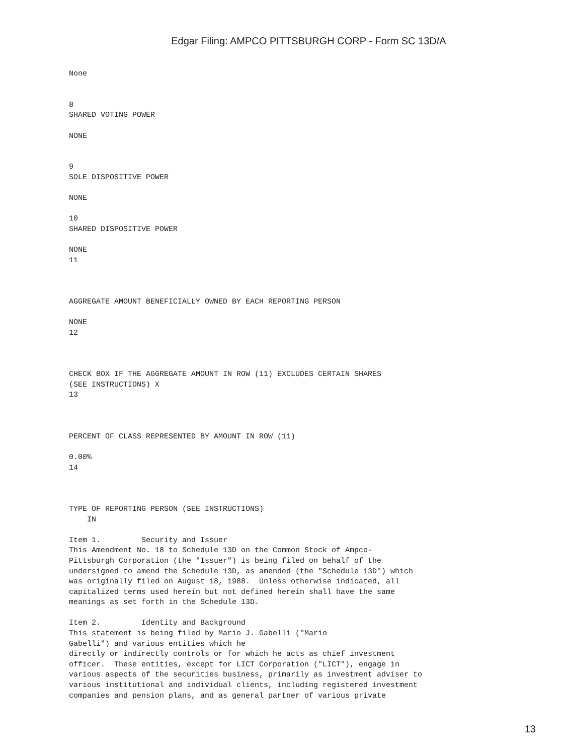Edgar Filing: AMPCO PITTSBURGH CORP - Form SC 13D/A
None


8
SHARED VOTING POWER

NONE


9
SOLE DISPOSITIVE POWER

NONE

10
SHARED DISPOSITIVE POWER

NONE
11



AGGREGATE AMOUNT BENEFICIALLY OWNED BY EACH REPORTING PERSON

NONE
12



CHECK BOX IF THE AGGREGATE AMOUNT IN ROW (11) EXCLUDES CERTAIN SHARES
(SEE INSTRUCTIONS) X
13



PERCENT OF CLASS REPRESENTED BY AMOUNT IN ROW (11)

0.00%
14



TYPE OF REPORTING PERSON (SEE INSTRUCTIONS)
    IN

Item 1.         Security and Issuer
This Amendment No. 18 to Schedule 13D on the Common Stock of Ampco-
Pittsburgh Corporation (the "Issuer") is being filed on behalf of the
undersigned to amend the Schedule 13D, as amended (the "Schedule 13D") which
was originally filed on August 18, 1988.  Unless otherwise indicated, all
capitalized terms used herein but not defined herein shall have the same
meanings as set forth in the Schedule 13D.

Item 2.         Identity and Background
This statement is being filed by Mario J. Gabelli ("Mario
Gabelli") and various entities which he
directly or indirectly controls or for which he acts as chief investment
officer.  These entities, except for LICT Corporation ("LICT"), engage in
various aspects of the securities business, primarily as investment adviser to
various institutional and individual clients, including registered investment
companies and pension plans, and as general partner of various private
13